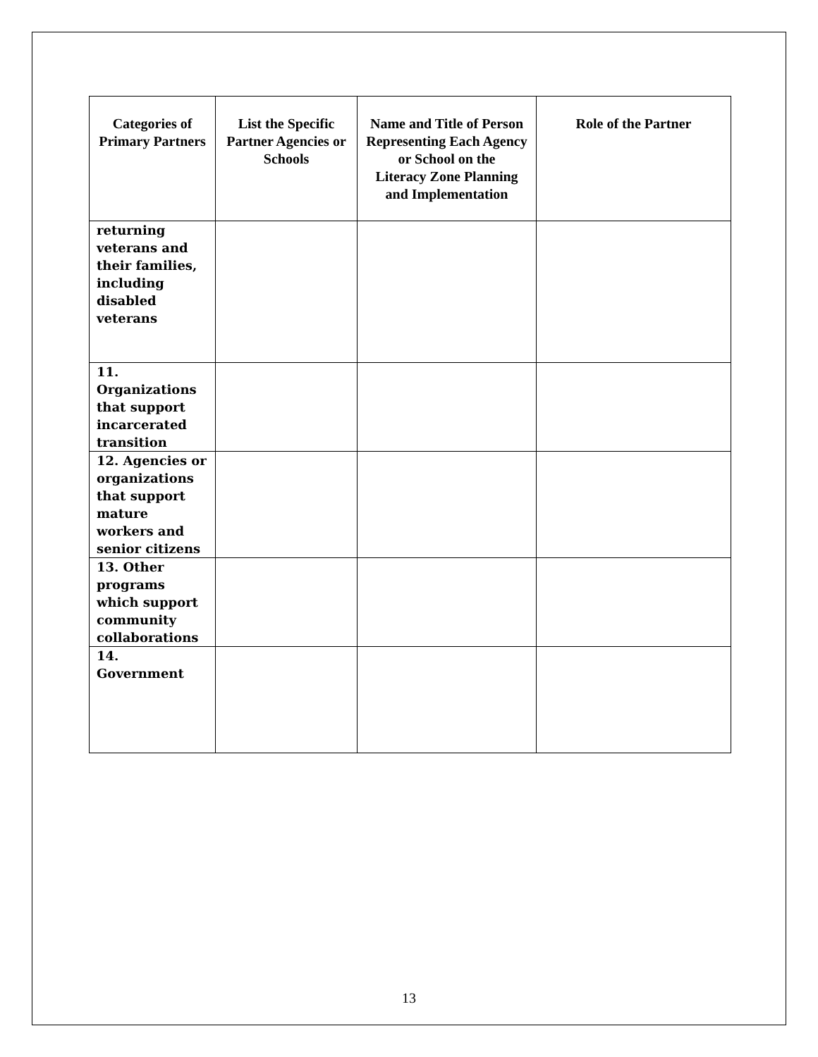| Categories of Primary Partners | List the Specific Partner Agencies or Schools | Name and Title of Person Representing Each Agency or School on the Literacy Zone Planning and Implementation | Role of the Partner |
| --- | --- | --- | --- |
| returning veterans and their families, including disabled veterans | | | |
| 11. Organizations that support incarcerated transition | | | |
| 12. Agencies or organizations that support mature workers and senior citizens | | | |
| 13. Other programs which support community collaborations | | | |
| 14. Government | | | |
13